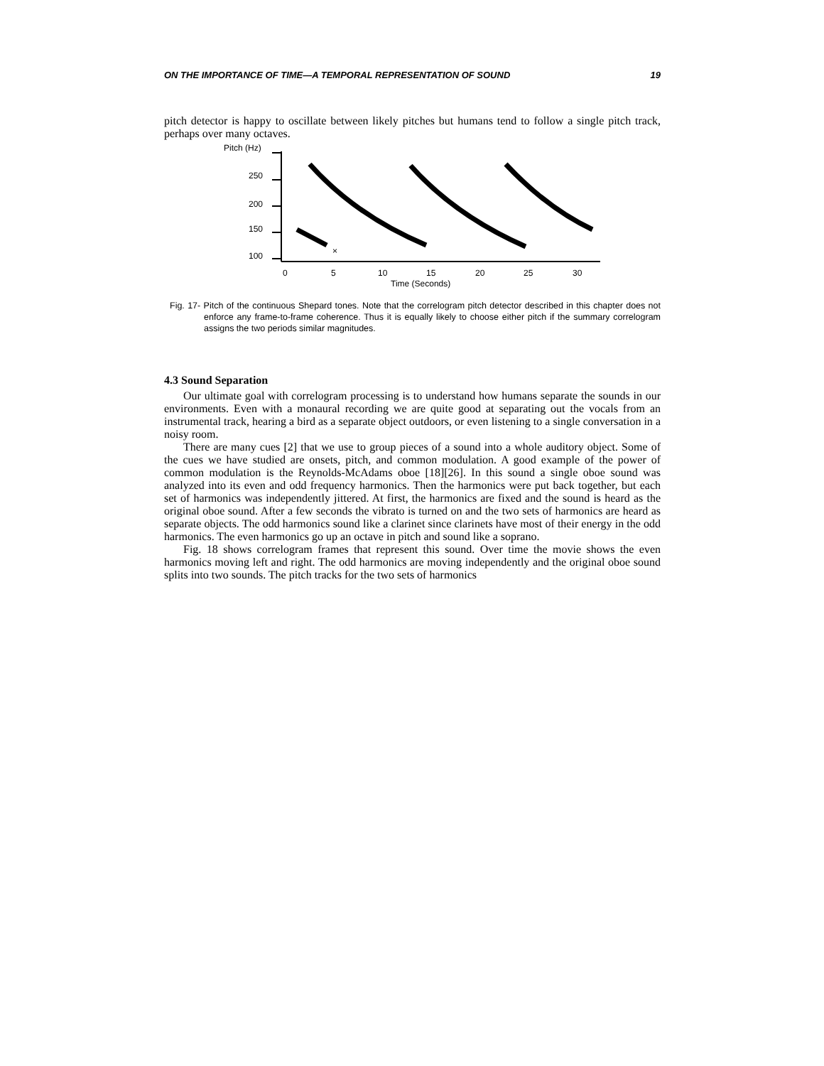ON THE IMPORTANCE OF TIME—A TEMPORAL REPRESENTATION OF SOUND 19
pitch detector is happy to oscillate between likely pitches but humans tend to follow a single pitch track, perhaps over many octaves.
Pitch (Hz)
250
200
150
100
0
5
10
15
20
25
30
Time (Seconds)
×
Fig. 17- Pitch of the continuous Shepard tones. Note that the correlogram pitch detector described in this chapter does not enforce any frame-to-frame coherence. Thus it is equally likely to choose either pitch if the summary correlogram assigns the two periods similar magnitudes.
4.3 Sound Separation
Our ultimate goal with correlogram processing is to understand how humans separate the sounds in our environments. Even with a monaural recording we are quite good at separating out the vocals from an instrumental track, hearing a bird as a separate object outdoors, or even listening to a single conversation in a noisy room.
There are many cues [2] that we use to group pieces of a sound into a whole auditory object. Some of the cues we have studied are onsets, pitch, and common modulation. A good example of the power of common modulation is the Reynolds-McAdams oboe [18][26]. In this sound a single oboe sound was analyzed into its even and odd frequency harmonics. Then the harmonics were put back together, but each set of harmonics was independently jittered. At first, the harmonics are fixed and the sound is heard as the original oboe sound. After a few seconds the vibrato is turned on and the two sets of harmonics are heard as separate objects. The odd harmonics sound like a clarinet since clarinets have most of their energy in the odd harmonics. The even harmonics go up an octave in pitch and sound like a soprano.
Fig. 18 shows correlogram frames that represent this sound. Over time the movie shows the even harmonics moving left and right. The odd harmonics are moving independently and the original oboe sound splits into two sounds. The pitch tracks for the two sets of harmonics